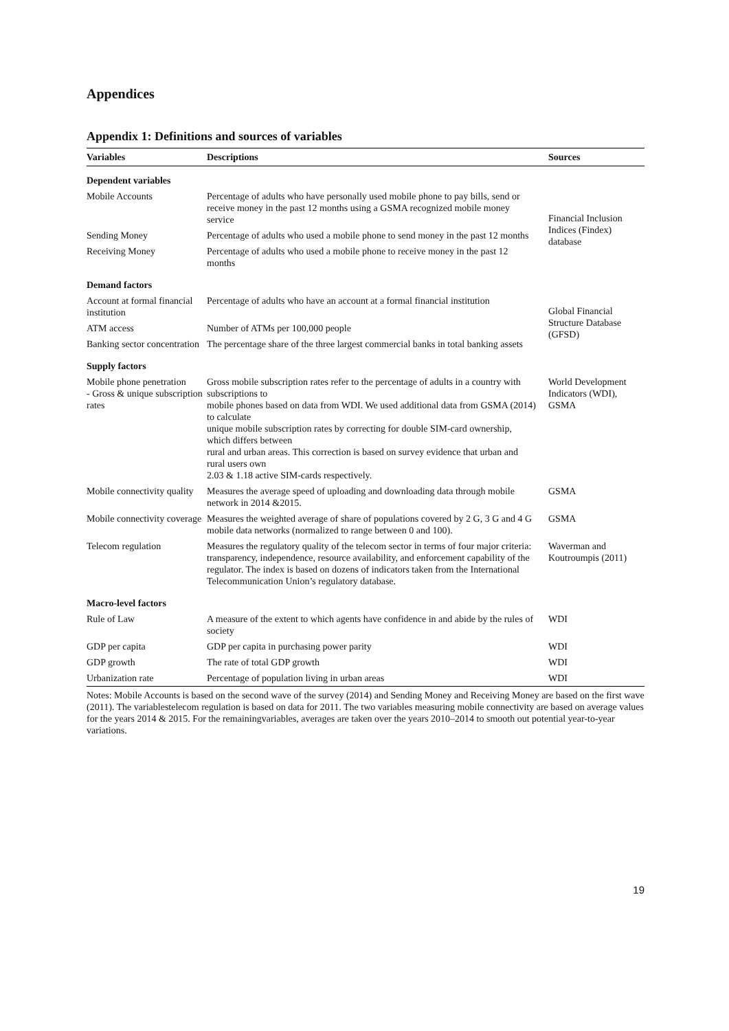Appendices
Appendix 1: Definitions and sources of variables
| Variables | Descriptions | Sources |
| --- | --- | --- |
| Dependent variables | | |
| Mobile Accounts | Percentage of adults who have personally used mobile phone to pay bills, send or receive money in the past 12 months using a GSMA recognized mobile money service | Financial Inclusion Indices (Findex) database |
| Sending Money | Percentage of adults who used a mobile phone to send money in the past 12 months | |
| Receiving Money | Percentage of adults who used a mobile phone to receive money in the past 12 months | |
| Demand factors | | |
| Account at formal financial institution | Percentage of adults who have an account at a formal financial institution | Global Financial Structure Database (GFSD) |
| ATM access | Number of ATMs per 100,000 people | |
| Banking sector concentration | The percentage share of the three largest commercial banks in total banking assets | |
| Supply factors | | |
| Mobile phone penetration - Gross & unique subscription rates | Gross mobile subscription rates refer to the percentage of adults in a country with subscriptions to mobile phones based on data from WDI. We used additional data from GSMA (2014) to calculate unique mobile subscription rates by correcting for double SIM-card ownership, which differs between rural and urban areas. This correction is based on survey evidence that urban and rural users own 2.03 & 1.18 active SIM-cards respectively. | World Development Indicators (WDI), GSMA |
| Mobile connectivity quality | Measures the average speed of uploading and downloading data through mobile network in 2014 &2015. | GSMA |
| Mobile connectivity coverage | Measures the weighted average of share of populations covered by 2 G, 3 G and 4 G mobile data networks (normalized to range between 0 and 100). | GSMA |
| Telecom regulation | Measures the regulatory quality of the telecom sector in terms of four major criteria: transparency, independence, resource availability, and enforcement capability of the regulator. The index is based on dozens of indicators taken from the International Telecommunication Union’s regulatory database. | Waverman and Koutroumpis (2011) |
| Macro-level factors | | |
| Rule of Law | A measure of the extent to which agents have confidence in and abide by the rules of society | WDI |
| GDP per capita | GDP per capita in purchasing power parity | WDI |
| GDP growth | The rate of total GDP growth | WDI |
| Urbanization rate | Percentage of population living in urban areas | WDI |
Notes: Mobile Accounts is based on the second wave of the survey (2014) and Sending Money and Receiving Money are based on the first wave (2011). The variablestelecom regulation is based on data for 2011. The two variables measuring mobile connectivity are based on average values for the years 2014 & 2015. For the remainingvariables, averages are taken over the years 2010–2014 to smooth out potential year-to-year variations.
19